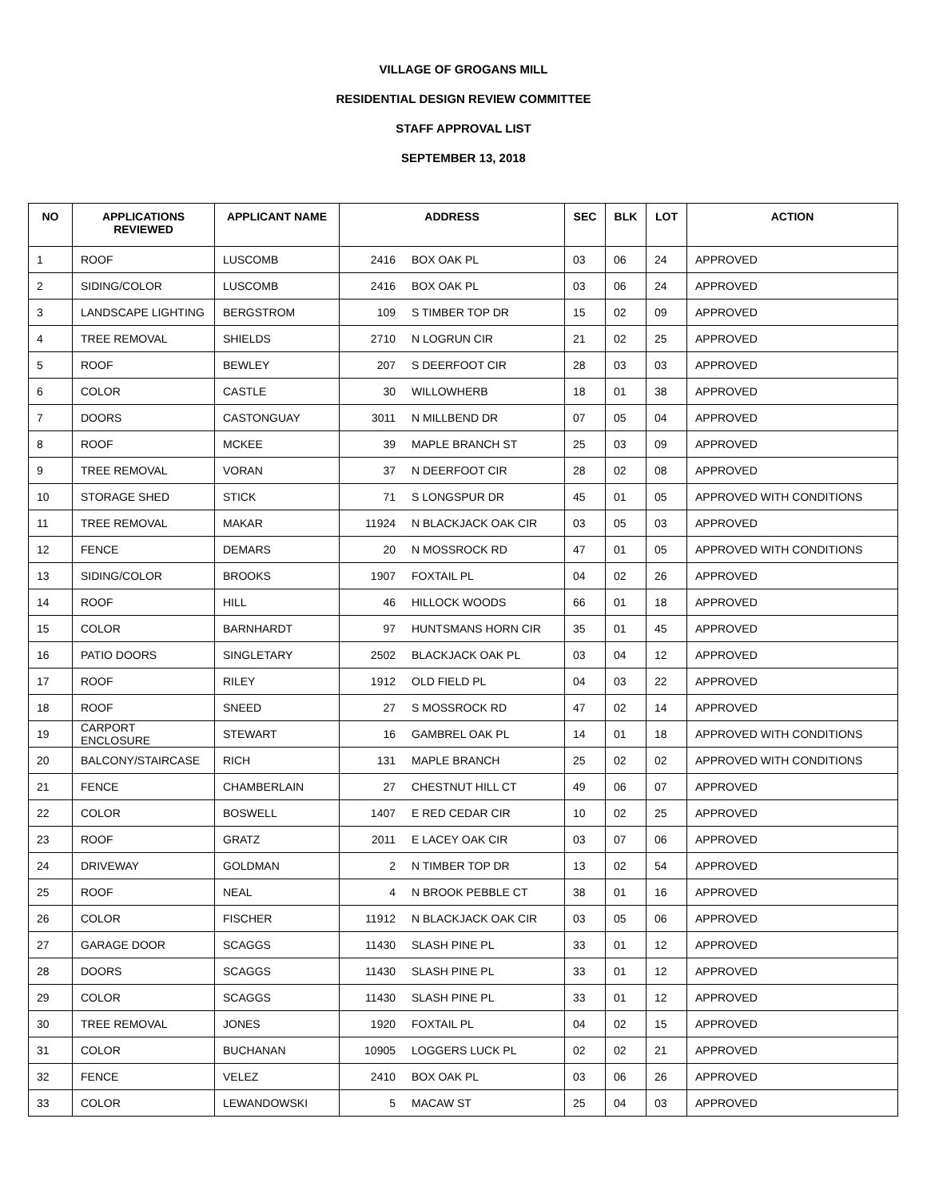VILLAGE OF GROGANS MILL
RESIDENTIAL DESIGN REVIEW COMMITTEE
STAFF APPROVAL LIST
SEPTEMBER 13, 2018
| NO | APPLICATIONS REVIEWED | APPLICANT NAME | ADDRESS | | SEC | BLK | LOT | ACTION |
| --- | --- | --- | --- | --- | --- | --- | --- | --- |
| 1 | ROOF | LUSCOMB | 2416 | BOX OAK PL | 03 | 06 | 24 | APPROVED |
| 2 | SIDING/COLOR | LUSCOMB | 2416 | BOX OAK PL | 03 | 06 | 24 | APPROVED |
| 3 | LANDSCAPE LIGHTING | BERGSTROM | 109 | S TIMBER TOP DR | 15 | 02 | 09 | APPROVED |
| 4 | TREE REMOVAL | SHIELDS | 2710 | N LOGRUN CIR | 21 | 02 | 25 | APPROVED |
| 5 | ROOF | BEWLEY | 207 | S DEERFOOT CIR | 28 | 03 | 03 | APPROVED |
| 6 | COLOR | CASTLE | 30 | WILLOWHERB | 18 | 01 | 38 | APPROVED |
| 7 | DOORS | CASTONGUAY | 3011 | N MILLBEND DR | 07 | 05 | 04 | APPROVED |
| 8 | ROOF | MCKEE | 39 | MAPLE BRANCH ST | 25 | 03 | 09 | APPROVED |
| 9 | TREE REMOVAL | VORAN | 37 | N DEERFOOT CIR | 28 | 02 | 08 | APPROVED |
| 10 | STORAGE SHED | STICK | 71 | S LONGSPUR DR | 45 | 01 | 05 | APPROVED WITH CONDITIONS |
| 11 | TREE REMOVAL | MAKAR | 11924 | N BLACKJACK OAK CIR | 03 | 05 | 03 | APPROVED |
| 12 | FENCE | DEMARS | 20 | N MOSSROCK RD | 47 | 01 | 05 | APPROVED WITH CONDITIONS |
| 13 | SIDING/COLOR | BROOKS | 1907 | FOXTAIL PL | 04 | 02 | 26 | APPROVED |
| 14 | ROOF | HILL | 46 | HILLOCK WOODS | 66 | 01 | 18 | APPROVED |
| 15 | COLOR | BARNHARDT | 97 | HUNTSMANS HORN CIR | 35 | 01 | 45 | APPROVED |
| 16 | PATIO DOORS | SINGLETARY | 2502 | BLACKJACK OAK PL | 03 | 04 | 12 | APPROVED |
| 17 | ROOF | RILEY | 1912 | OLD FIELD PL | 04 | 03 | 22 | APPROVED |
| 18 | ROOF | SNEED | 27 | S MOSSROCK RD | 47 | 02 | 14 | APPROVED |
| 19 | CARPORT ENCLOSURE | STEWART | 16 | GAMBREL OAK PL | 14 | 01 | 18 | APPROVED WITH CONDITIONS |
| 20 | BALCONY/STAIRCASE | RICH | 131 | MAPLE BRANCH | 25 | 02 | 02 | APPROVED WITH CONDITIONS |
| 21 | FENCE | CHAMBERLAIN | 27 | CHESTNUT HILL CT | 49 | 06 | 07 | APPROVED |
| 22 | COLOR | BOSWELL | 1407 | E RED CEDAR CIR | 10 | 02 | 25 | APPROVED |
| 23 | ROOF | GRATZ | 2011 | E LACEY OAK CIR | 03 | 07 | 06 | APPROVED |
| 24 | DRIVEWAY | GOLDMAN | 2 | N TIMBER TOP DR | 13 | 02 | 54 | APPROVED |
| 25 | ROOF | NEAL | 4 | N BROOK PEBBLE CT | 38 | 01 | 16 | APPROVED |
| 26 | COLOR | FISCHER | 11912 | N BLACKJACK OAK CIR | 03 | 05 | 06 | APPROVED |
| 27 | GARAGE DOOR | SCAGGS | 11430 | SLASH PINE PL | 33 | 01 | 12 | APPROVED |
| 28 | DOORS | SCAGGS | 11430 | SLASH PINE PL | 33 | 01 | 12 | APPROVED |
| 29 | COLOR | SCAGGS | 11430 | SLASH PINE PL | 33 | 01 | 12 | APPROVED |
| 30 | TREE REMOVAL | JONES | 1920 | FOXTAIL PL | 04 | 02 | 15 | APPROVED |
| 31 | COLOR | BUCHANAN | 10905 | LOGGERS LUCK PL | 02 | 02 | 21 | APPROVED |
| 32 | FENCE | VELEZ | 2410 | BOX OAK PL | 03 | 06 | 26 | APPROVED |
| 33 | COLOR | LEWANDOWSKI | 5 | MACAW ST | 25 | 04 | 03 | APPROVED |